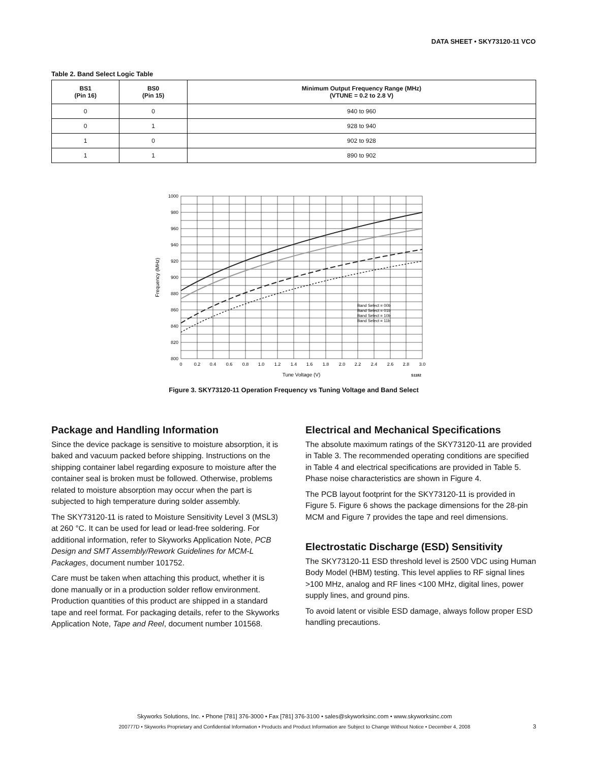DATA SHEET • SKY73120-11 VCO
Table 2. Band Select Logic Table
| BS1 (Pin 16) | BS0 (Pin 15) | Minimum Output Frequency Range (MHz) (VTUNE = 0.2 to 2.8 V) |
| --- | --- | --- |
| 0 | 0 | 940 to 960 |
| 0 | 1 | 928 to 940 |
| 1 | 0 | 902 to 928 |
| 1 | 1 | 890 to 902 |
1000
980
960
940
920
900
880
860
840
820
800
0
0.2
0.4
0.6
0.8
1.0
1.2
1.4
1.6
1.8
2.0
2.2
2.4
2.6
2.8
3.0
Tune Voltage (V)
Frequency (MHz)
S1182
Band Select = 00b
Band Select = 01b
Band Select = 10b
Band Select = 11b
Figure 3. SKY73120-11 Operation Frequency vs Tuning Voltage and Band Select
Package and Handling Information
Since the device package is sensitive to moisture absorption, it is baked and vacuum packed before shipping. Instructions on the shipping container label regarding exposure to moisture after the container seal is broken must be followed. Otherwise, problems related to moisture absorption may occur when the part is subjected to high temperature during solder assembly.
The SKY73120-11 is rated to Moisture Sensitivity Level 3 (MSL3) at 260 °C. It can be used for lead or lead-free soldering. For additional information, refer to Skyworks Application Note, PCB Design and SMT Assembly/Rework Guidelines for MCM-L Packages, document number 101752.
Care must be taken when attaching this product, whether it is done manually or in a production solder reflow environment. Production quantities of this product are shipped in a standard tape and reel format. For packaging details, refer to the Skyworks Application Note, Tape and Reel, document number 101568.
Electrical and Mechanical Specifications
The absolute maximum ratings of the SKY73120-11 are provided in Table 3. The recommended operating conditions are specified in Table 4 and electrical specifications are provided in Table 5. Phase noise characteristics are shown in Figure 4.
The PCB layout footprint for the SKY73120-11 is provided in Figure 5. Figure 6 shows the package dimensions for the 28-pin MCM and Figure 7 provides the tape and reel dimensions.
Electrostatic Discharge (ESD) Sensitivity
The SKY73120-11 ESD threshold level is 2500 VDC using Human Body Model (HBM) testing. This level applies to RF signal lines >100 MHz, analog and RF lines <100 MHz, digital lines, power supply lines, and ground pins.
To avoid latent or visible ESD damage, always follow proper ESD handling precautions.
Skyworks Solutions, Inc. • Phone [781] 376-3000 • Fax [781] 376-3100 • sales@skyworksinc.com • www.skyworksinc.com
200777D • Skyworks Proprietary and Confidential Information • Products and Product Information are Subject to Change Without Notice • December 4, 2008 3